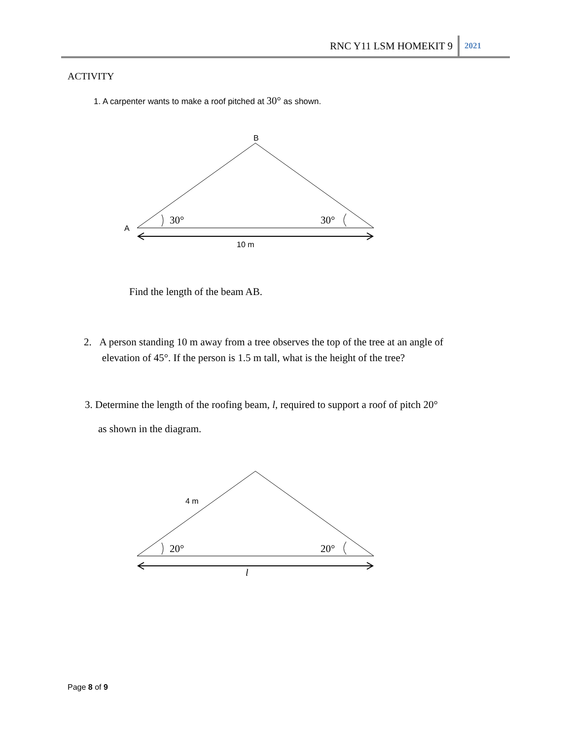RNC Y11 LSM HOMEKIT 9 2021
ACTIVITY
1. A carpenter wants to make a roof pitched at 30° as shown.
B
30°
30°
A
10 m
Find the length of the beam AB.
2. A person standing 10 m away from a tree observes the top of the tree at an angle of
elevation of 45°. If the person is 1.5 m tall, what is the height of the tree?
3. Determine the length of the roofing beam, l, required to support a roof of pitch 20°
as shown in the diagram.
4 m
20°
20°
l
Page 8 of 9